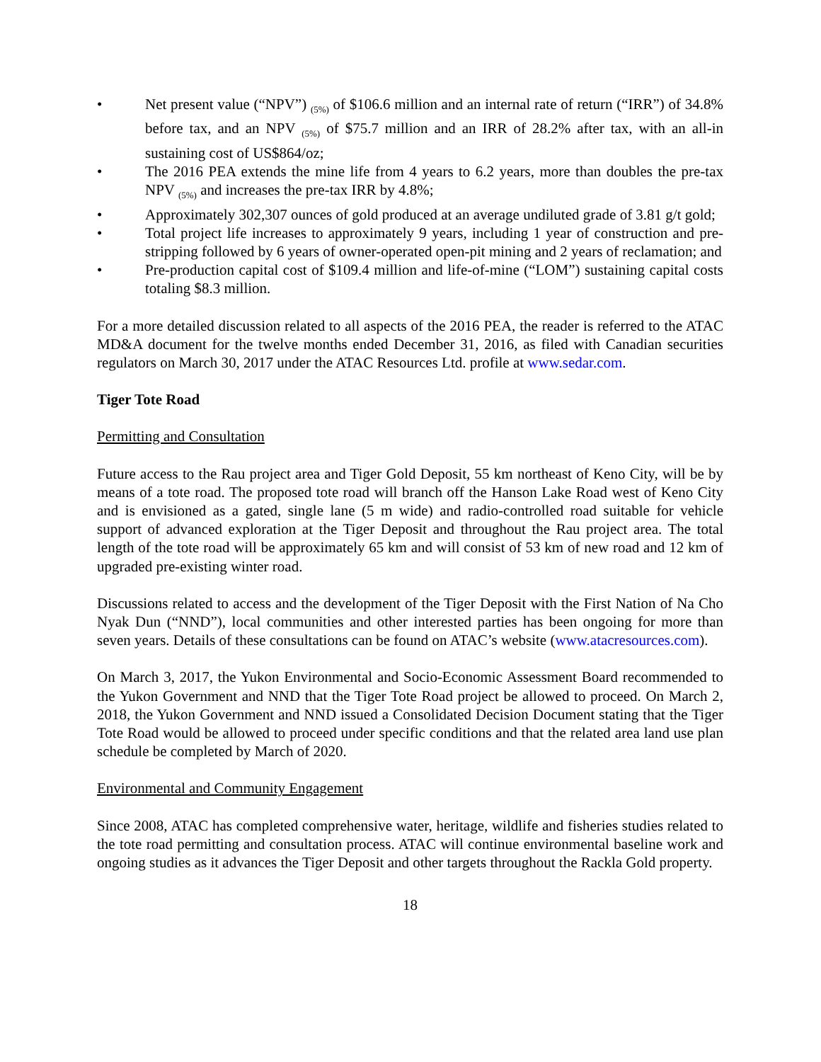• Net present value (“NPV”) <sub>(5%)</sub> of $106.6 million and an internal rate of return (“IRR”) of 34.8% before tax, and an NPV <sub>(5%)</sub> of $75.7 million and an IRR of 28.2% after tax, with an all-in sustaining cost of US$864/oz;
• The 2016 PEA extends the mine life from 4 years to 6.2 years, more than doubles the pre-tax NPV <sub>(5%)</sub> and increases the pre-tax IRR by 4.8%;
• Approximately 302,307 ounces of gold produced at an average undiluted grade of 3.81 g/t gold;
• Total project life increases to approximately 9 years, including 1 year of construction and pre-stripping followed by 6 years of owner-operated open-pit mining and 2 years of reclamation; and
• Pre-production capital cost of $109.4 million and life-of-mine (“LOM”) sustaining capital costs totaling $8.3 million.
For a more detailed discussion related to all aspects of the 2016 PEA, the reader is referred to the ATAC MD&A document for the twelve months ended December 31, 2016, as filed with Canadian securities regulators on March 30, 2017 under the ATAC Resources Ltd. profile at www.sedar.com.
Tiger Tote Road
Permitting and Consultation
Future access to the Rau project area and Tiger Gold Deposit, 55 km northeast of Keno City, will be by means of a tote road. The proposed tote road will branch off the Hanson Lake Road west of Keno City and is envisioned as a gated, single lane (5 m wide) and radio-controlled road suitable for vehicle support of advanced exploration at the Tiger Deposit and throughout the Rau project area. The total length of the tote road will be approximately 65 km and will consist of 53 km of new road and 12 km of upgraded pre-existing winter road.
Discussions related to access and the development of the Tiger Deposit with the First Nation of Na Cho Nyak Dun (“NND”), local communities and other interested parties has been ongoing for more than seven years. Details of these consultations can be found on ATAC’s website (www.atacresources.com).
On March 3, 2017, the Yukon Environmental and Socio-Economic Assessment Board recommended to the Yukon Government and NND that the Tiger Tote Road project be allowed to proceed. On March 2, 2018, the Yukon Government and NND issued a Consolidated Decision Document stating that the Tiger Tote Road would be allowed to proceed under specific conditions and that the related area land use plan schedule be completed by March of 2020.
Environmental and Community Engagement
Since 2008, ATAC has completed comprehensive water, heritage, wildlife and fisheries studies related to the tote road permitting and consultation process. ATAC will continue environmental baseline work and ongoing studies as it advances the Tiger Deposit and other targets throughout the Rackla Gold property.
18